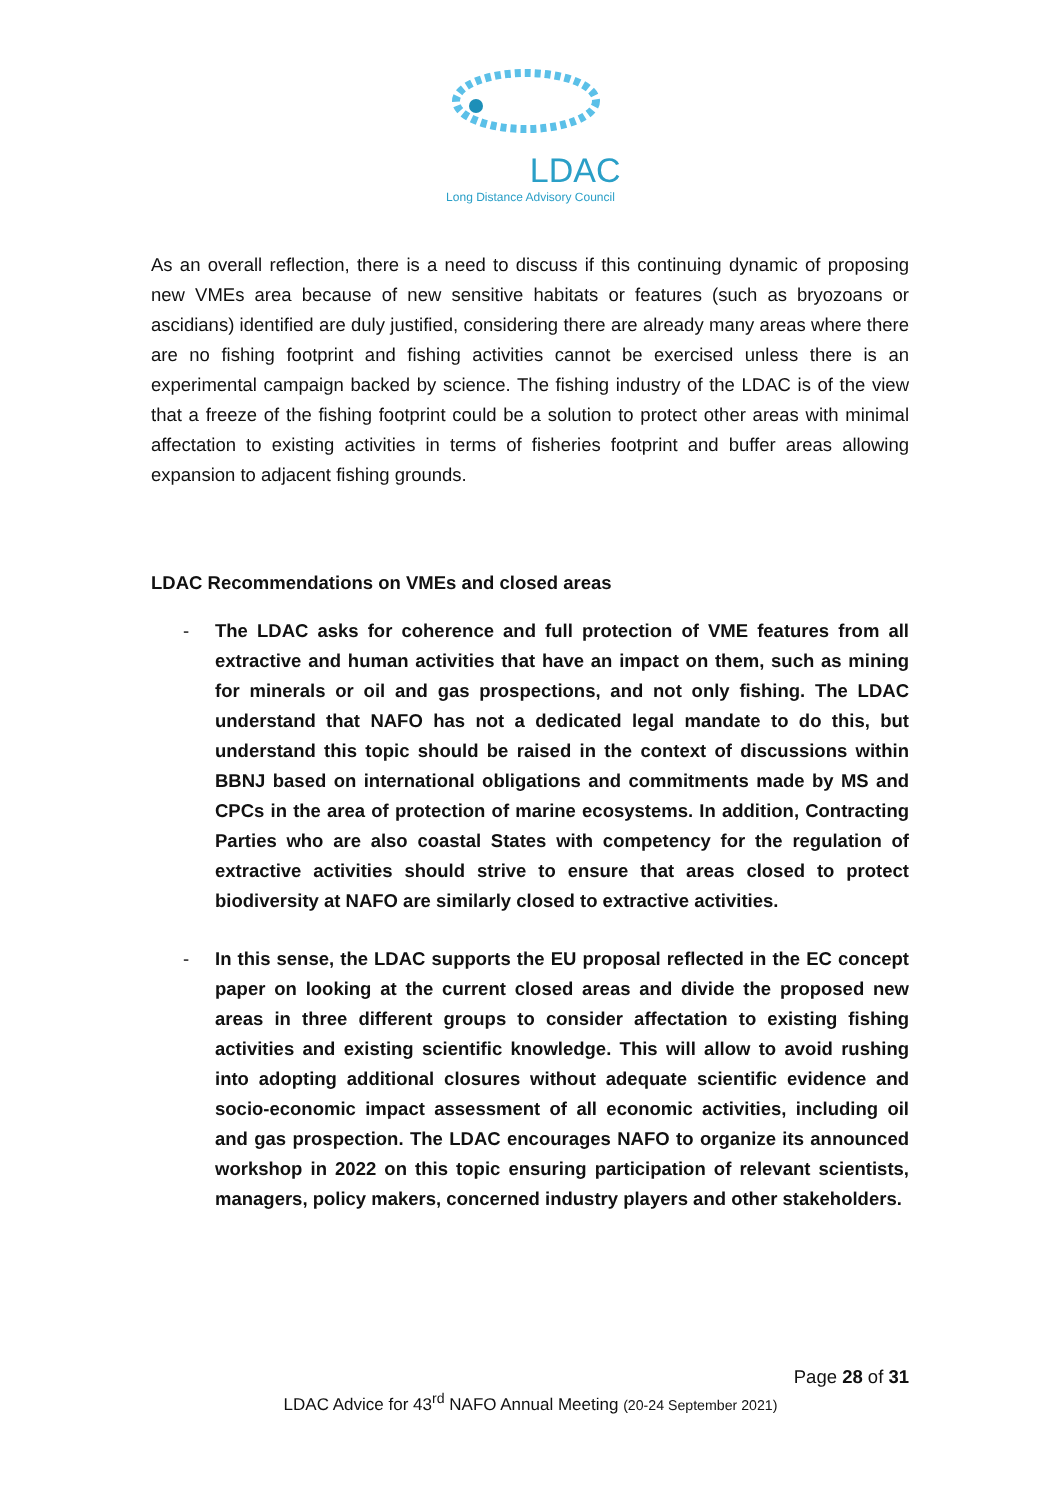LDAC
Long Distance Advisory Council
As an overall reflection, there is a need to discuss if this continuing dynamic of proposing new VMEs area because of new sensitive habitats or features (such as bryozoans or ascidians) identified are duly justified, considering there are already many areas where there are no fishing footprint and fishing activities cannot be exercised unless there is an experimental campaign backed by science. The fishing industry of the LDAC is of the view that a freeze of the fishing footprint could be a solution to protect other areas with minimal affectation to existing activities in terms of fisheries footprint and buffer areas allowing expansion to adjacent fishing grounds.
LDAC Recommendations on VMEs and closed areas
- The LDAC asks for coherence and full protection of VME features from all extractive and human activities that have an impact on them, such as mining for minerals or oil and gas prospections, and not only fishing. The LDAC understand that NAFO has not a dedicated legal mandate to do this, but understand this topic should be raised in the context of discussions within BBNJ based on international obligations and commitments made by MS and CPCs in the area of protection of marine ecosystems. In addition, Contracting Parties who are also coastal States with competency for the regulation of extractive activities should strive to ensure that areas closed to protect biodiversity at NAFO are similarly closed to extractive activities.
- In this sense, the LDAC supports the EU proposal reflected in the EC concept paper on looking at the current closed areas and divide the proposed new areas in three different groups to consider affectation to existing fishing activities and existing scientific knowledge. This will allow to avoid rushing into adopting additional closures without adequate scientific evidence and socio-economic impact assessment of all economic activities, including oil and gas prospection. The LDAC encourages NAFO to organize its announced workshop in 2022 on this topic ensuring participation of relevant scientists, managers, policy makers, concerned industry players and other stakeholders.
Page 28 of 31
LDAC Advice for 43<sup>rd</sup> NAFO Annual Meeting (20-24 September 2021)